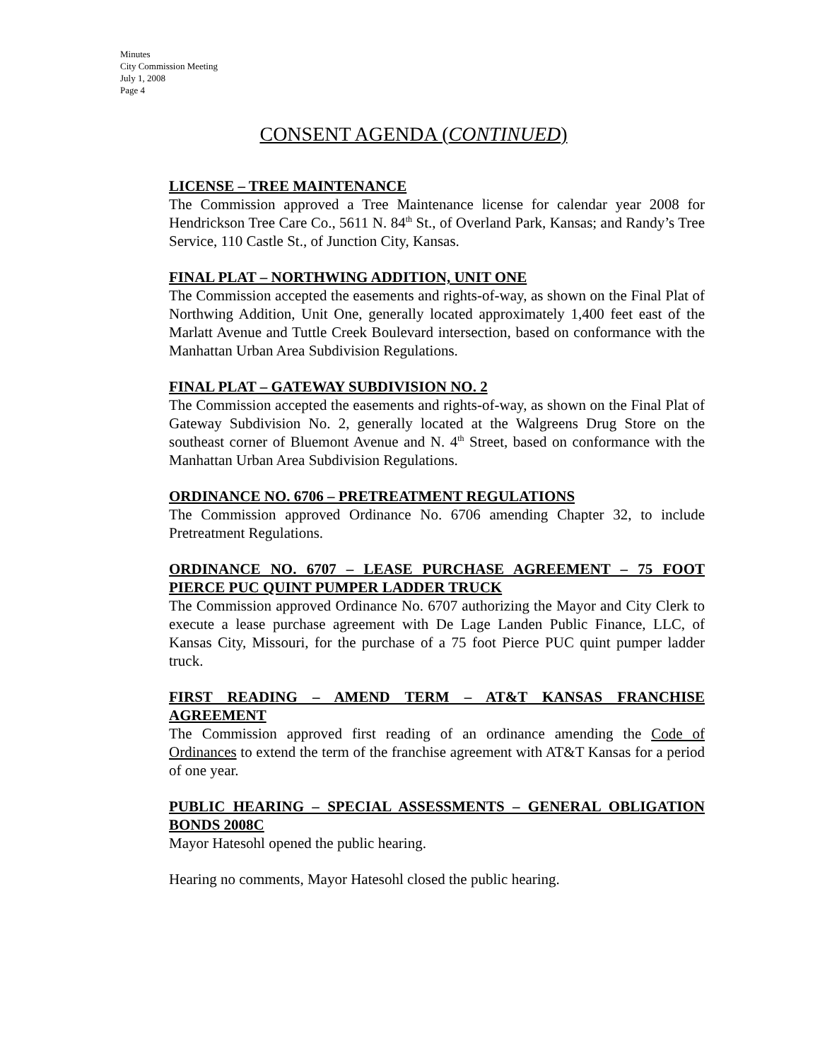Minutes
City Commission Meeting
July 1, 2008
Page 4
CONSENT AGENDA (CONTINUED)
LICENSE – TREE MAINTENANCE
The Commission approved a Tree Maintenance license for calendar year 2008 for Hendrickson Tree Care Co., 5611 N. 84<sup>th</sup> St., of Overland Park, Kansas; and Randy’s Tree Service, 110 Castle St., of Junction City, Kansas.
FINAL PLAT – NORTHWING ADDITION, UNIT ONE
The Commission accepted the easements and rights-of-way, as shown on the Final Plat of Northwing Addition, Unit One, generally located approximately 1,400 feet east of the Marlatt Avenue and Tuttle Creek Boulevard intersection, based on conformance with the Manhattan Urban Area Subdivision Regulations.
FINAL PLAT – GATEWAY SUBDIVISION NO. 2
The Commission accepted the easements and rights-of-way, as shown on the Final Plat of Gateway Subdivision No. 2, generally located at the Walgreens Drug Store on the southeast corner of Bluemont Avenue and N. 4<sup>th</sup> Street, based on conformance with the Manhattan Urban Area Subdivision Regulations.
ORDINANCE NO. 6706 – PRETREATMENT REGULATIONS
The Commission approved Ordinance No. 6706 amending Chapter 32, to include Pretreatment Regulations.
ORDINANCE NO. 6707 – LEASE PURCHASE AGREEMENT – 75 FOOT PIERCE PUC QUINT PUMPER LADDER TRUCK
The Commission approved Ordinance No. 6707 authorizing the Mayor and City Clerk to execute a lease purchase agreement with De Lage Landen Public Finance, LLC, of Kansas City, Missouri, for the purchase of a 75 foot Pierce PUC quint pumper ladder truck.
FIRST READING – AMEND TERM – AT&T KANSAS FRANCHISE AGREEMENT
The Commission approved first reading of an ordinance amending the Code of Ordinances to extend the term of the franchise agreement with AT&T Kansas for a period of one year.
PUBLIC HEARING – SPECIAL ASSESSMENTS – GENERAL OBLIGATION BONDS 2008C
Mayor Hatesohl opened the public hearing.
Hearing no comments, Mayor Hatesohl closed the public hearing.